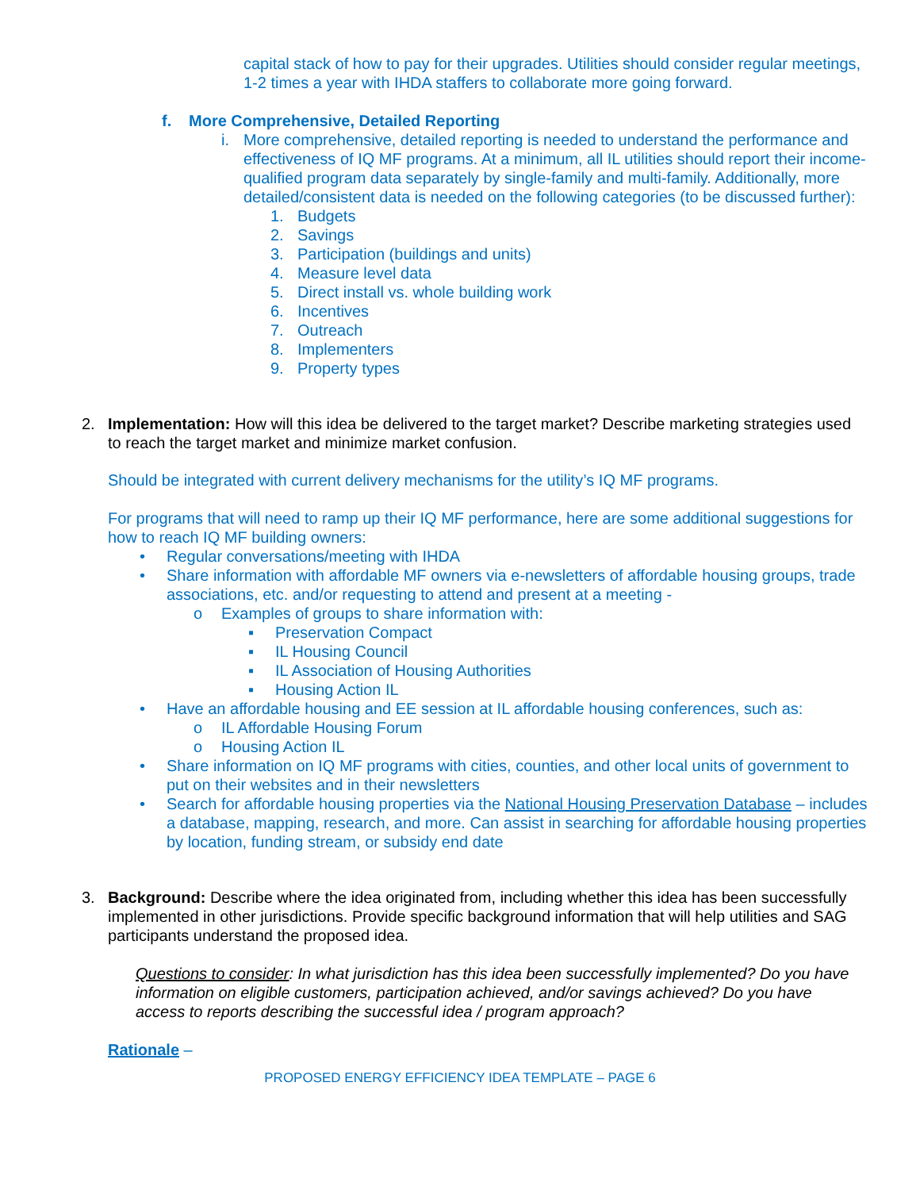capital stack of how to pay for their upgrades. Utilities should consider regular meetings, 1-2 times a year with IHDA staffers to collaborate more going forward.
f. More Comprehensive, Detailed Reporting
i. More comprehensive, detailed reporting is needed to understand the performance and effectiveness of IQ MF programs. At a minimum, all IL utilities should report their income-qualified program data separately by single-family and multi-family. Additionally, more detailed/consistent data is needed on the following categories (to be discussed further):
1. Budgets
2. Savings
3. Participation (buildings and units)
4. Measure level data
5. Direct install vs. whole building work
6. Incentives
7. Outreach
8. Implementers
9. Property types
2. Implementation: How will this idea be delivered to the target market? Describe marketing strategies used to reach the target market and minimize market confusion.
Should be integrated with current delivery mechanisms for the utility’s IQ MF programs.
For programs that will need to ramp up their IQ MF performance, here are some additional suggestions for how to reach IQ MF building owners:
• Regular conversations/meeting with IHDA
• Share information with affordable MF owners via e-newsletters of affordable housing groups, trade associations, etc. and/or requesting to attend and present at a meeting -
o Examples of groups to share information with:
▪ Preservation Compact
▪ IL Housing Council
▪ IL Association of Housing Authorities
▪ Housing Action IL
• Have an affordable housing and EE session at IL affordable housing conferences, such as:
o IL Affordable Housing Forum
o Housing Action IL
• Share information on IQ MF programs with cities, counties, and other local units of government to put on their websites and in their newsletters
• Search for affordable housing properties via the National Housing Preservation Database – includes a database, mapping, research, and more. Can assist in searching for affordable housing properties by location, funding stream, or subsidy end date
3. Background: Describe where the idea originated from, including whether this idea has been successfully implemented in other jurisdictions. Provide specific background information that will help utilities and SAG participants understand the proposed idea.
Questions to consider: In what jurisdiction has this idea been successfully implemented? Do you have information on eligible customers, participation achieved, and/or savings achieved? Do you have access to reports describing the successful idea / program approach?
Rationale –
PROPOSED ENERGY EFFICIENCY IDEA TEMPLATE – PAGE 6